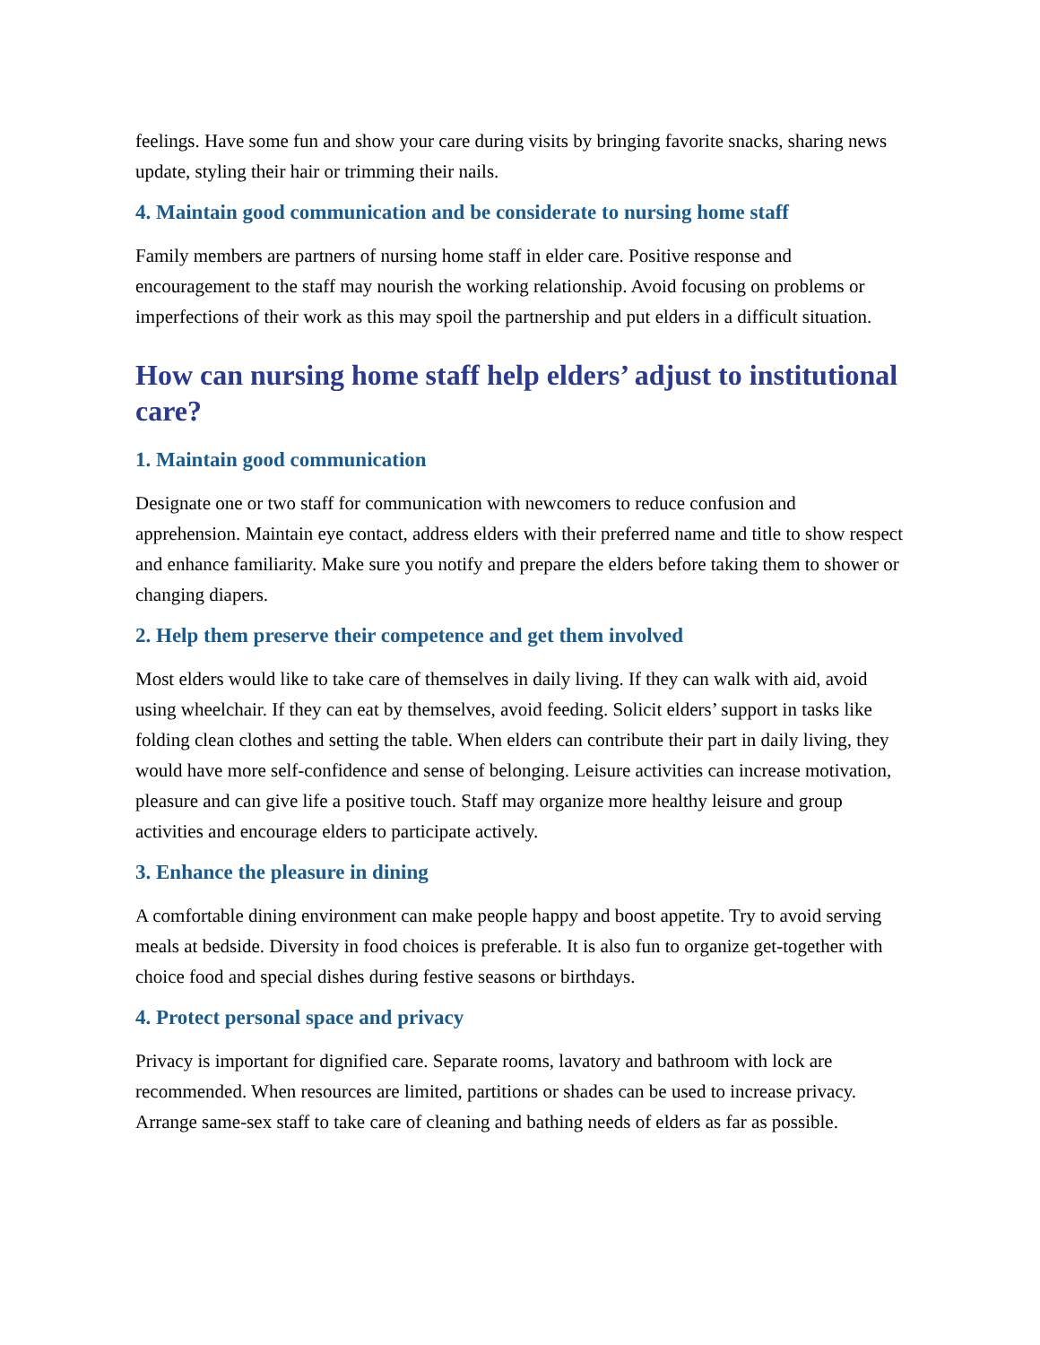feelings. Have some fun and show your care during visits by bringing favorite snacks, sharing news update, styling their hair or trimming their nails.
4. Maintain good communication and be considerate to nursing home staff
Family members are partners of nursing home staff in elder care. Positive response and encouragement to the staff may nourish the working relationship. Avoid focusing on problems or imperfections of their work as this may spoil the partnership and put elders in a difficult situation.
How can nursing home staff help elders’ adjust to institutional care?
1. Maintain good communication
Designate one or two staff for communication with newcomers to reduce confusion and apprehension. Maintain eye contact, address elders with their preferred name and title to show respect and enhance familiarity. Make sure you notify and prepare the elders before taking them to shower or changing diapers.
2. Help them preserve their competence and get them involved
Most elders would like to take care of themselves in daily living. If they can walk with aid, avoid using wheelchair. If they can eat by themselves, avoid feeding. Solicit elders’ support in tasks like folding clean clothes and setting the table. When elders can contribute their part in daily living, they would have more self-confidence and sense of belonging. Leisure activities can increase motivation, pleasure and can give life a positive touch. Staff may organize more healthy leisure and group activities and encourage elders to participate actively.
3. Enhance the pleasure in dining
A comfortable dining environment can make people happy and boost appetite. Try to avoid serving meals at bedside. Diversity in food choices is preferable. It is also fun to organize get-together with choice food and special dishes during festive seasons or birthdays.
4. Protect personal space and privacy
Privacy is important for dignified care. Separate rooms, lavatory and bathroom with lock are recommended. When resources are limited, partitions or shades can be used to increase privacy. Arrange same-sex staff to take care of cleaning and bathing needs of elders as far as possible.